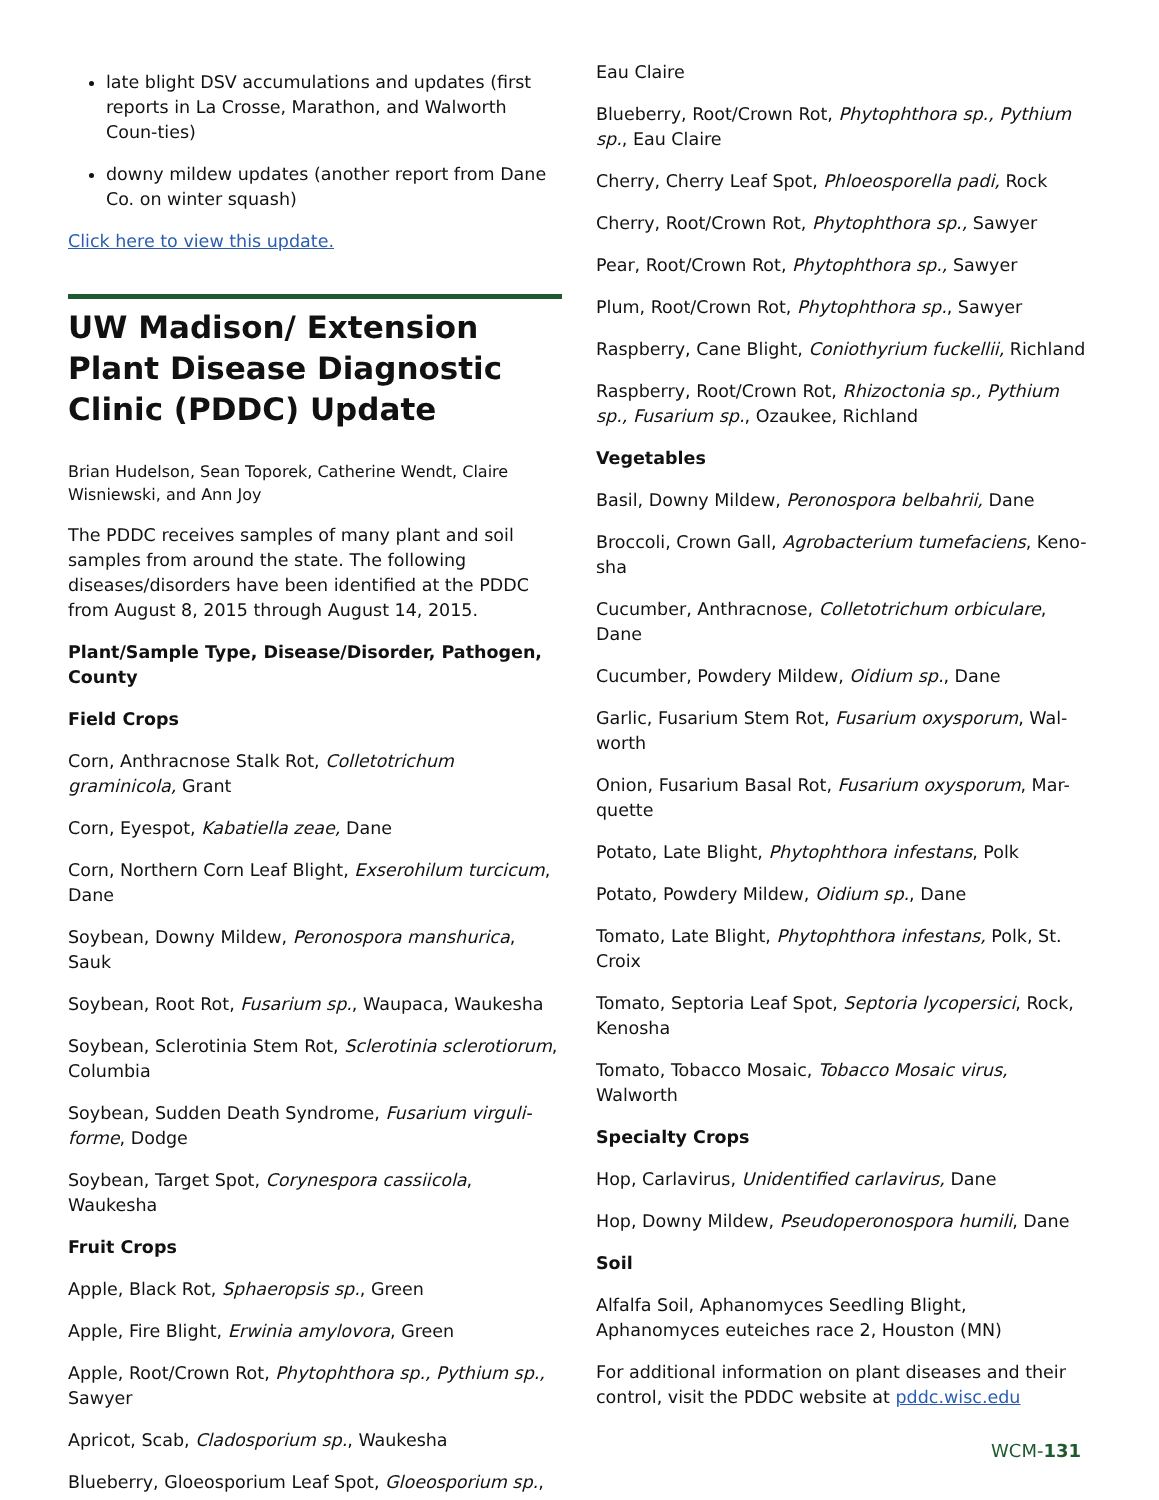late blight DSV accumulations and updates (first reports in La Crosse, Marathon, and Walworth Coun-ties)
downy mildew updates (another report from Dane Co. on winter squash)
Click here to view this update.
UW Madison/ Extension Plant Disease Diagnostic Clinic (PDDC) Update
Brian Hudelson, Sean Toporek, Catherine Wendt, Claire Wisniewski, and Ann Joy
The PDDC receives samples of many plant and soil samples from around the state. The following diseases/disorders have been identified at the PDDC from August 8, 2015 through August 14, 2015.
Plant/Sample Type, Disease/Disorder, Pathogen, County
Field Crops
Corn, Anthracnose Stalk Rot, Colletotrichum graminicola, Grant
Corn, Eyespot, Kabatiella zeae, Dane
Corn, Northern Corn Leaf Blight, Exserohilum turcicum, Dane
Soybean, Downy Mildew, Peronospora manshurica, Sauk
Soybean, Root Rot, Fusarium sp., Waupaca, Waukesha
Soybean, Sclerotinia Stem Rot, Sclerotinia sclerotiorum, Columbia
Soybean, Sudden Death Syndrome, Fusarium virguli-forme, Dodge
Soybean, Target Spot, Corynespora cassiicola, Waukesha
Fruit Crops
Apple, Black Rot, Sphaeropsis sp., Green
Apple, Fire Blight, Erwinia amylovora, Green
Apple, Root/Crown Rot, Phytophthora sp., Pythium sp., Sawyer
Apricot, Scab, Cladosporium sp., Waukesha
Blueberry, Gloeosporium Leaf Spot, Gloeosporium sp.,
Eau Claire
Blueberry, Root/Crown Rot, Phytophthora sp., Pythium sp., Eau Claire
Cherry, Cherry Leaf Spot, Phloeosporella padi, Rock
Cherry, Root/Crown Rot, Phytophthora sp., Sawyer
Pear, Root/Crown Rot, Phytophthora sp., Sawyer
Plum, Root/Crown Rot, Phytophthora sp., Sawyer
Raspberry, Cane Blight, Coniothyrium fuckellii, Richland
Raspberry, Root/Crown Rot, Rhizoctonia sp., Pythium sp., Fusarium sp., Ozaukee, Richland
Vegetables
Basil, Downy Mildew, Peronospora belbahrii, Dane
Broccoli, Crown Gall, Agrobacterium tumefaciens, Keno-sha
Cucumber, Anthracnose, Colletotrichum orbiculare, Dane
Cucumber, Powdery Mildew, Oidium sp., Dane
Garlic, Fusarium Stem Rot, Fusarium oxysporum, Wal-worth
Onion, Fusarium Basal Rot, Fusarium oxysporum, Mar-quette
Potato, Late Blight, Phytophthora infestans, Polk
Potato, Powdery Mildew, Oidium sp., Dane
Tomato, Late Blight, Phytophthora infestans, Polk, St. Croix
Tomato, Septoria Leaf Spot, Septoria lycopersici, Rock, Kenosha
Tomato, Tobacco Mosaic, Tobacco Mosaic virus, Walworth
Specialty Crops
Hop, Carlavirus, Unidentified carlavirus, Dane
Hop, Downy Mildew, Pseudoperonospora humili, Dane
Soil
Alfalfa Soil, Aphanomyces Seedling Blight, Aphanomyces euteiches race 2, Houston (MN)
For additional information on plant diseases and their control, visit the PDDC website at pddc.wisc.edu
WCM-131